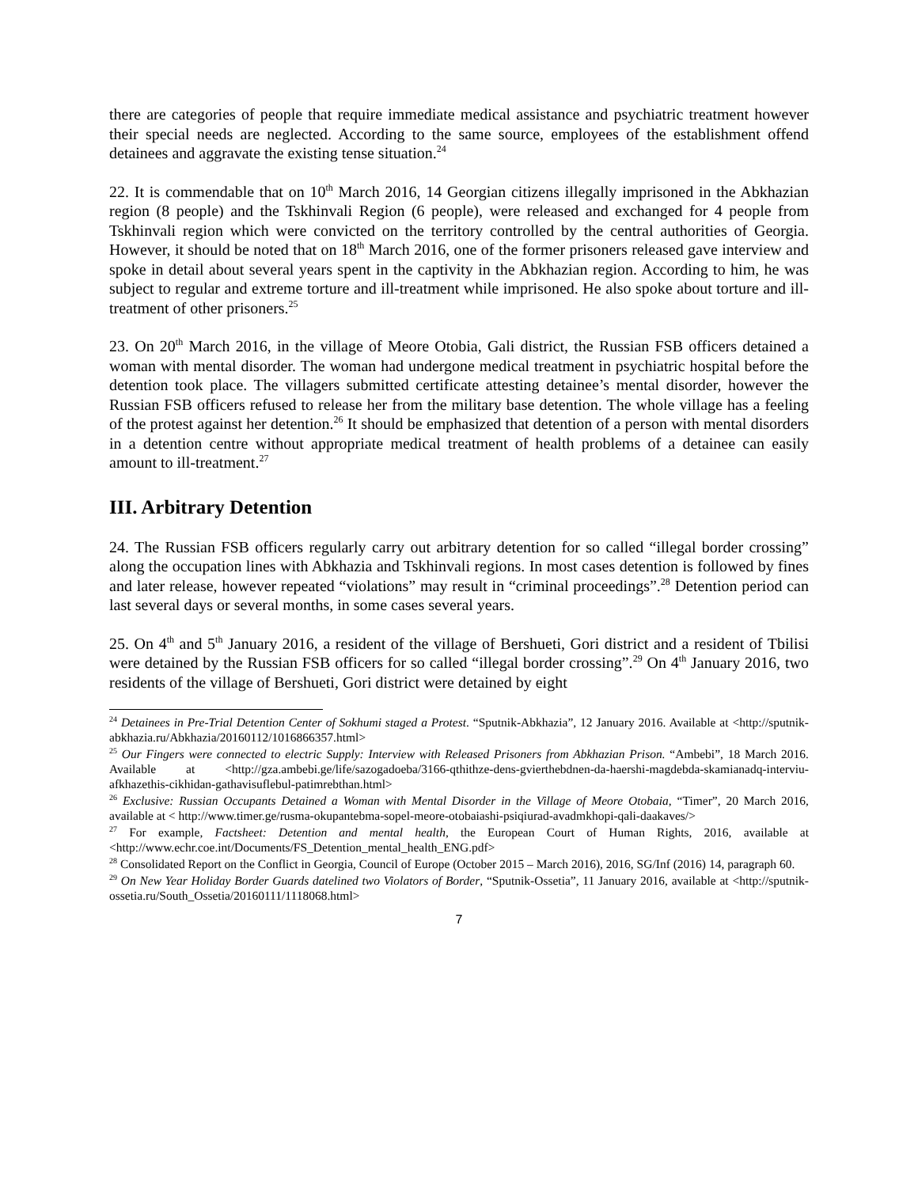there are categories of people that require immediate medical assistance and psychiatric treatment however their special needs are neglected. According to the same source, employees of the establishment offend detainees and aggravate the existing tense situation.<sup>24</sup>
22. It is commendable that on 10<sup>th</sup> March 2016, 14 Georgian citizens illegally imprisoned in the Abkhazian region (8 people) and the Tskhinvali Region (6 people), were released and exchanged for 4 people from Tskhinvali region which were convicted on the territory controlled by the central authorities of Georgia. However, it should be noted that on 18<sup>th</sup> March 2016, one of the former prisoners released gave interview and spoke in detail about several years spent in the captivity in the Abkhazian region. According to him, he was subject to regular and extreme torture and ill-treatment while imprisoned. He also spoke about torture and ill-treatment of other prisoners.<sup>25</sup>
23. On 20<sup>th</sup> March 2016, in the village of Meore Otobia, Gali district, the Russian FSB officers detained a woman with mental disorder. The woman had undergone medical treatment in psychiatric hospital before the detention took place. The villagers submitted certificate attesting detainee’s mental disorder, however the Russian FSB officers refused to release her from the military base detention. The whole village has a feeling of the protest against her detention.<sup>26</sup> It should be emphasized that detention of a person with mental disorders in a detention centre without appropriate medical treatment of health problems of a detainee can easily amount to ill-treatment.<sup>27</sup>
III. Arbitrary Detention
24. The Russian FSB officers regularly carry out arbitrary detention for so called “illegal border crossing” along the occupation lines with Abkhazia and Tskhinvali regions. In most cases detention is followed by fines and later release, however repeated “violations” may result in “criminal proceedings”.<sup>28</sup> Detention period can last several days or several months, in some cases several years.
25. On 4<sup>th</sup> and 5<sup>th</sup> January 2016, a resident of the village of Bershueti, Gori district and a resident of Tbilisi were detained by the Russian FSB officers for so called “illegal border crossing”.<sup>29</sup> On 4<sup>th</sup> January 2016, two residents of the village of Bershueti, Gori district were detained by eight
<sup>24</sup> Detainees in Pre-Trial Detention Center of Sokhumi staged a Protest. “Sputnik-Abkhazia”, 12 January 2016. Available at <http://sputnik-abkhazia.ru/Abkhazia/20160112/1016866357.html>
<sup>25</sup> Our Fingers were connected to electric Supply: Interview with Released Prisoners from Abkhazian Prison. “Ambebi”, 18 March 2016. Available at <http://gza.ambebi.ge/life/sazogadoeba/3166-qthithze-dens-gvierthebdnen-da-haershi-magdebda-skamianadq-interviu-afkhazethis-cikhidan-gathavisuflebul-patimrebthan.html>
<sup>26</sup> Exclusive: Russian Occupants Detained a Woman with Mental Disorder in the Village of Meore Otobaia, “Timer”, 20 March 2016, available at < http://www.timer.ge/rusma-okupantebma-sopel-meore-otobaiashi-psiqiurad-avadmkhopi-qali-daakaves/>
<sup>27</sup> For example, Factsheet: Detention and mental health, the European Court of Human Rights, 2016, available at <http://www.echr.coe.int/Documents/FS_Detention_mental_health_ENG.pdf>
<sup>28</sup> Consolidated Report on the Conflict in Georgia, Council of Europe (October 2015 – March 2016), 2016, SG/Inf (2016) 14, paragraph 60.
<sup>29</sup> On New Year Holiday Border Guards datelined two Violators of Border, “Sputnik-Ossetia”, 11 January 2016, available at <http://sputnik-ossetia.ru/South_Ossetia/20160111/1118068.html>
7